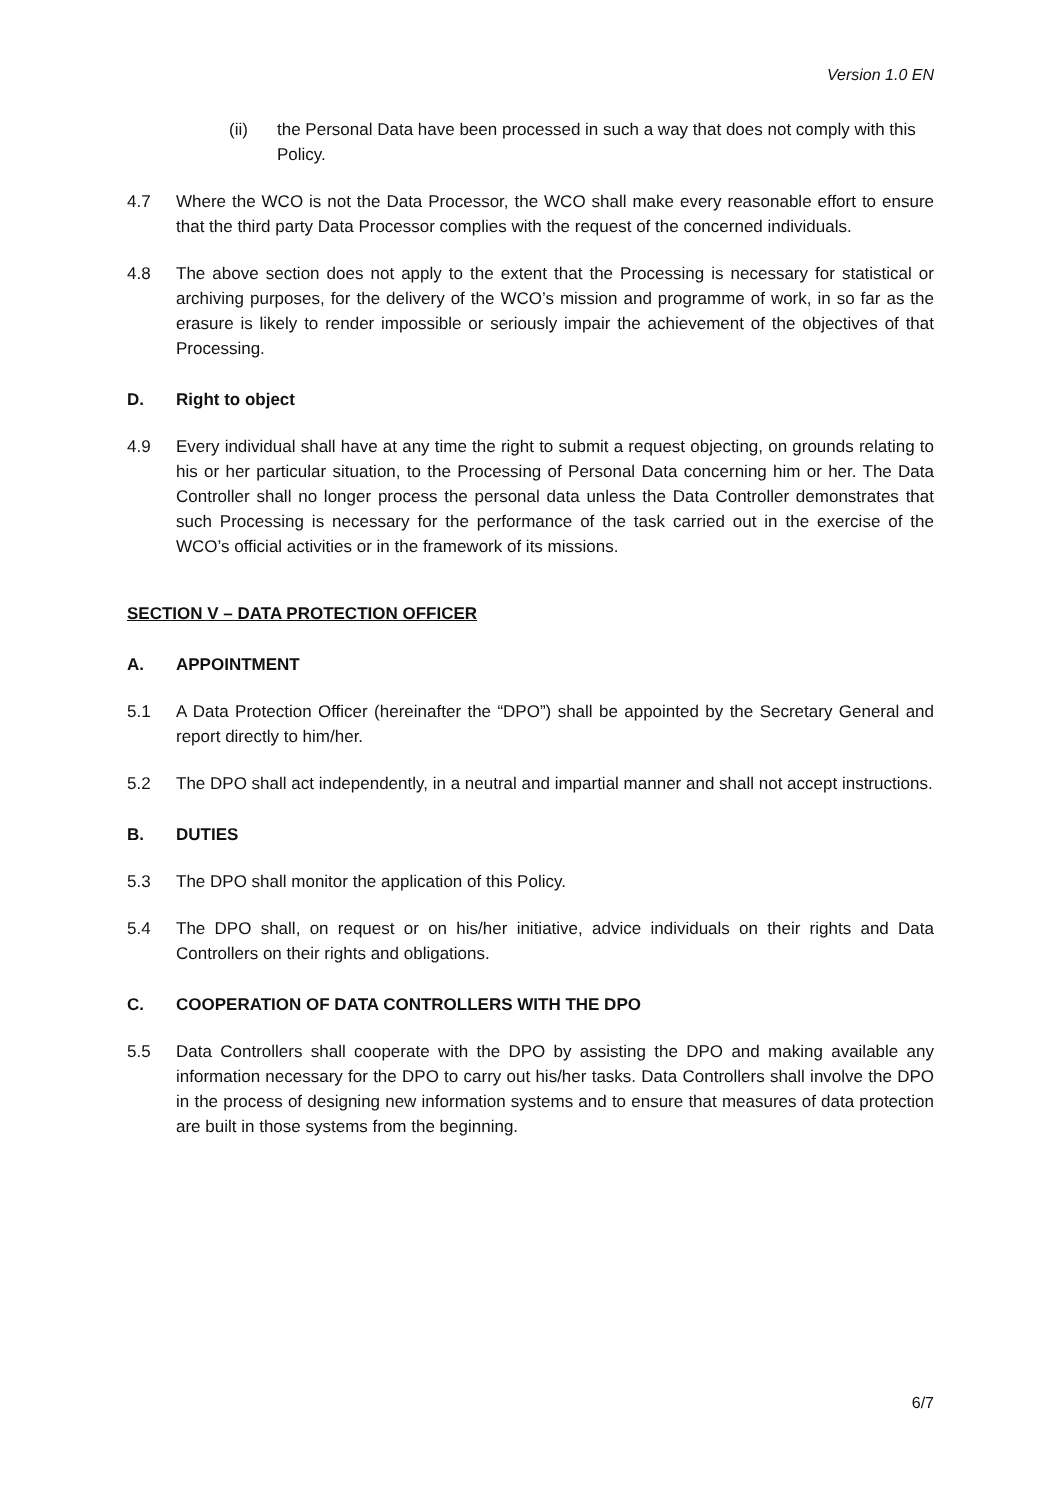Version 1.0 EN
(ii) the Personal Data have been processed in such a way that does not comply with this Policy.
4.7 Where the WCO is not the Data Processor, the WCO shall make every reasonable effort to ensure that the third party Data Processor complies with the request of the concerned individuals.
4.8 The above section does not apply to the extent that the Processing is necessary for statistical or archiving purposes, for the delivery of the WCO’s mission and programme of work, in so far as the erasure is likely to render impossible or seriously impair the achievement of the objectives of that Processing.
D. Right to object
4.9 Every individual shall have at any time the right to submit a request objecting, on grounds relating to his or her particular situation, to the Processing of Personal Data concerning him or her. The Data Controller shall no longer process the personal data unless the Data Controller demonstrates that such Processing is necessary for the performance of the task carried out in the exercise of the WCO’s official activities or in the framework of its missions.
SECTION V – DATA PROTECTION OFFICER
A. APPOINTMENT
5.1 A Data Protection Officer (hereinafter the “DPO”) shall be appointed by the Secretary General and report directly to him/her.
5.2 The DPO shall act independently, in a neutral and impartial manner and shall not accept instructions.
B. DUTIES
5.3 The DPO shall monitor the application of this Policy.
5.4 The DPO shall, on request or on his/her initiative, advice individuals on their rights and Data Controllers on their rights and obligations.
C. COOPERATION OF DATA CONTROLLERS WITH THE DPO
5.5 Data Controllers shall cooperate with the DPO by assisting the DPO and making available any information necessary for the DPO to carry out his/her tasks. Data Controllers shall involve the DPO in the process of designing new information systems and to ensure that measures of data protection are built in those systems from the beginning.
6/7